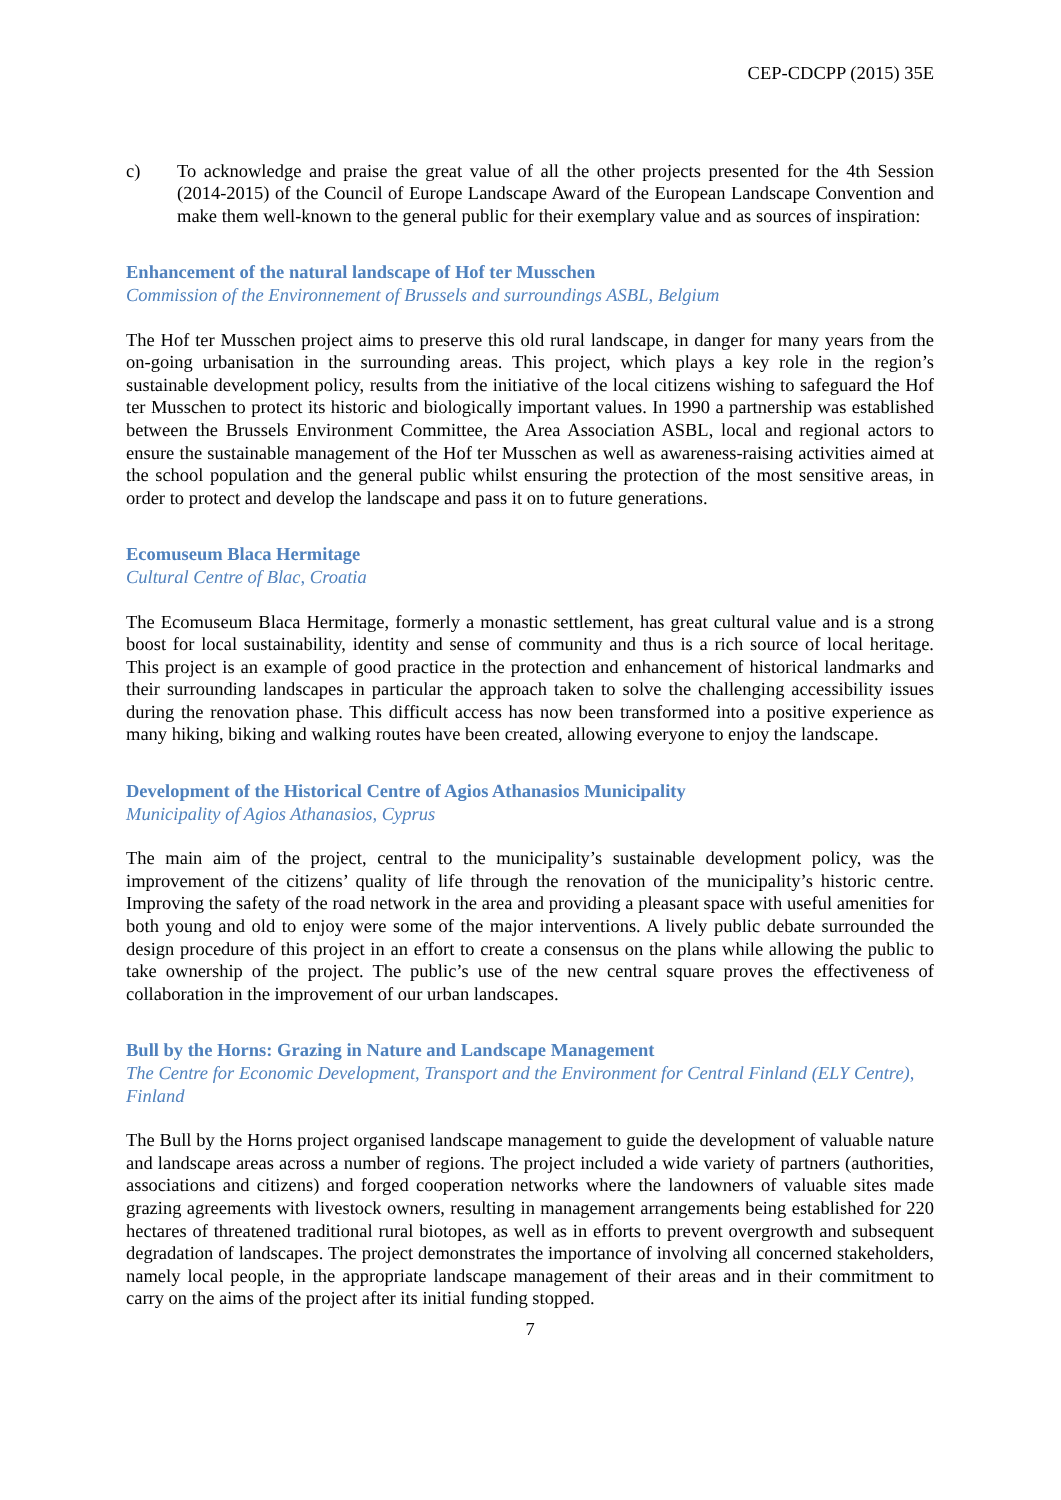CEP-CDCPP (2015) 35E
c) To acknowledge and praise the great value of all the other projects presented for the 4th Session (2014-2015) of the Council of Europe Landscape Award of the European Landscape Convention and make them well-known to the general public for their exemplary value and as sources of inspiration:
Enhancement of the natural landscape of Hof ter Musschen
Commission of the Environnement of Brussels and surroundings ASBL, Belgium
The Hof ter Musschen project aims to preserve this old rural landscape, in danger for many years from the on-going urbanisation in the surrounding areas. This project, which plays a key role in the region’s sustainable development policy, results from the initiative of the local citizens wishing to safeguard the Hof ter Musschen to protect its historic and biologically important values. In 1990 a partnership was established between the Brussels Environment Committee, the Area Association ASBL, local and regional actors to ensure the sustainable management of the Hof ter Musschen as well as awareness-raising activities aimed at the school population and the general public whilst ensuring the protection of the most sensitive areas, in order to protect and develop the landscape and pass it on to future generations.
Ecomuseum Blaca Hermitage
Cultural Centre of Blac, Croatia
The Ecomuseum Blaca Hermitage, formerly a monastic settlement, has great cultural value and is a strong boost for local sustainability, identity and sense of community and thus is a rich source of local heritage. This project is an example of good practice in the protection and enhancement of historical landmarks and their surrounding landscapes in particular the approach taken to solve the challenging accessibility issues during the renovation phase. This difficult access has now been transformed into a positive experience as many hiking, biking and walking routes have been created, allowing everyone to enjoy the landscape.
Development of the Historical Centre of Agios Athanasios Municipality
Municipality of Agios Athanasios, Cyprus
The main aim of the project, central to the municipality’s sustainable development policy, was the improvement of the citizens’ quality of life through the renovation of the municipality’s historic centre. Improving the safety of the road network in the area and providing a pleasant space with useful amenities for both young and old to enjoy were some of the major interventions. A lively public debate surrounded the design procedure of this project in an effort to create a consensus on the plans while allowing the public to take ownership of the project. The public’s use of the new central square proves the effectiveness of collaboration in the improvement of our urban landscapes.
Bull by the Horns: Grazing in Nature and Landscape Management
The Centre for Economic Development, Transport and the Environment for Central Finland (ELY Centre), Finland
The Bull by the Horns project organised landscape management to guide the development of valuable nature and landscape areas across a number of regions. The project included a wide variety of partners (authorities, associations and citizens) and forged cooperation networks where the landowners of valuable sites made grazing agreements with livestock owners, resulting in management arrangements being established for 220 hectares of threatened traditional rural biotopes, as well as in efforts to prevent overgrowth and subsequent degradation of landscapes. The project demonstrates the importance of involving all concerned stakeholders, namely local people, in the appropriate landscape management of their areas and in their commitment to carry on the aims of the project after its initial funding stopped.
7